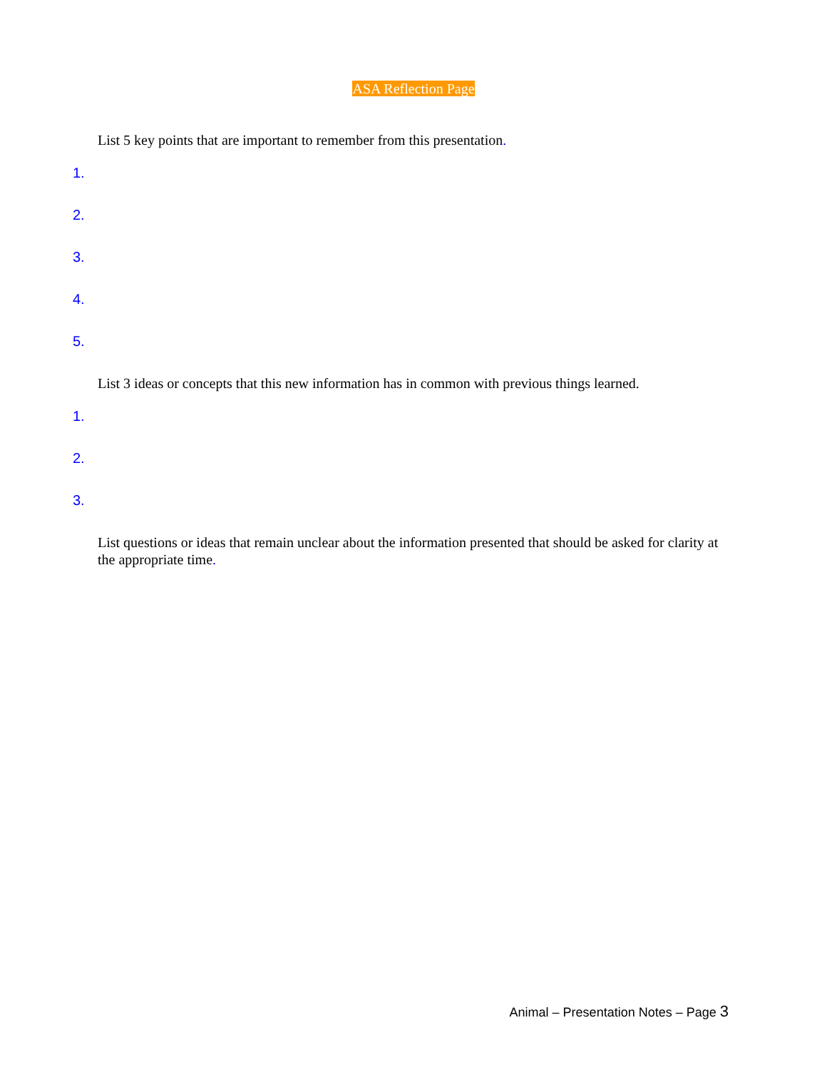ASA Reflection Page
List 5 key points that are important to remember from this presentation.
1.
2.
3.
4.
5.
List 3 ideas or concepts that this new information has in common with previous things learned.
1.
2.
3.
List questions or ideas that remain unclear about the information presented that should be asked for clarity at the appropriate time.
Animal – Presentation Notes – Page 3